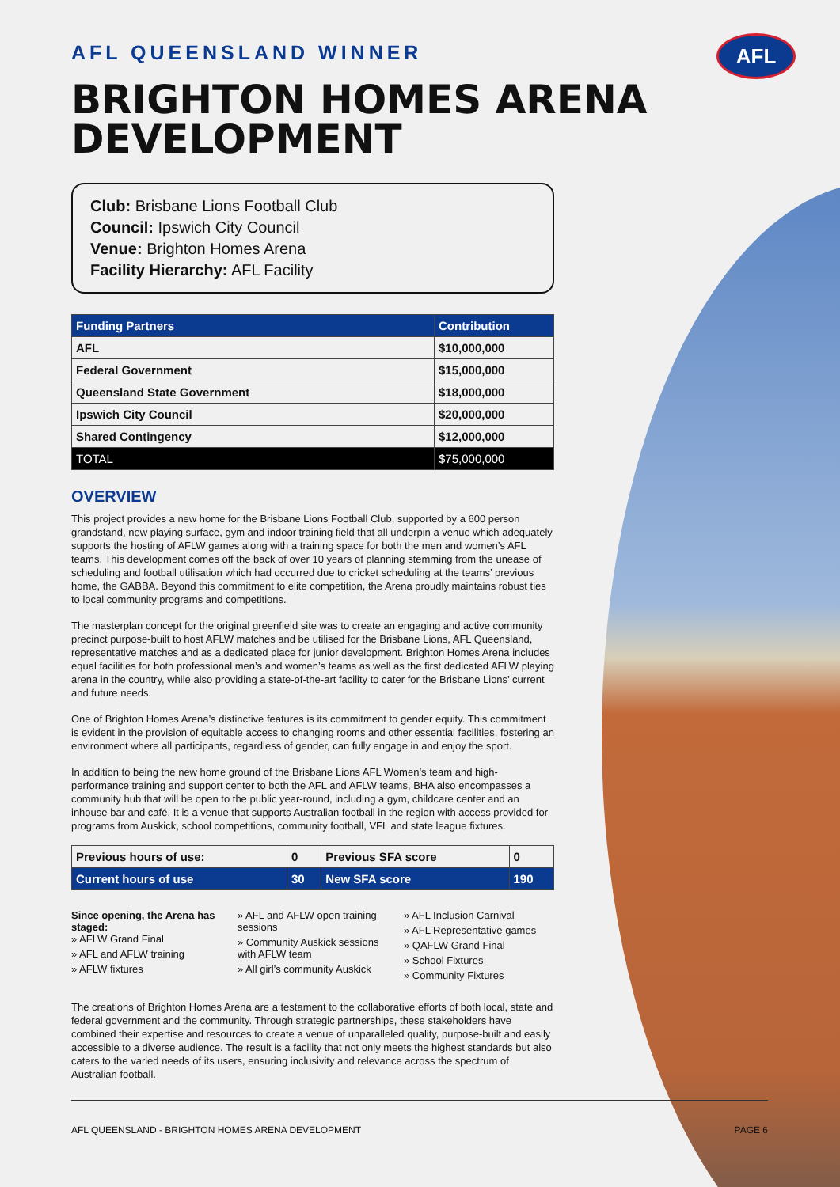AFL
AFL QUEENSLAND WINNER
BRIGHTON HOMES ARENA DEVELOPMENT
Club: Brisbane Lions Football Club
Council: Ipswich City Council
Venue: Brighton Homes Arena
Facility Hierarchy: AFL Facility
| Funding Partners | Contribution |
| --- | --- |
| AFL | $10,000,000 |
| Federal Government | $15,000,000 |
| Queensland State Government | $18,000,000 |
| Ipswich City Council | $20,000,000 |
| Shared Contingency | $12,000,000 |
| TOTAL | $75,000,000 |
OVERVIEW
This project provides a new home for the Brisbane Lions Football Club, supported by a 600 person grandstand, new playing surface, gym and indoor training field that all underpin a venue which adequately supports the hosting of AFLW games along with a training space for both the men and women’s AFL teams. This development comes off the back of over 10 years of planning stemming from the unease of scheduling and football utilisation which had occurred due to cricket scheduling at the teams’ previous home, the GABBA. Beyond this commitment to elite competition, the Arena proudly maintains robust ties to local community programs and competitions.
The masterplan concept for the original greenfield site was to create an engaging and active community precinct purpose-built to host AFLW matches and be utilised for the Brisbane Lions, AFL Queensland, representative matches and as a dedicated place for junior development. Brighton Homes Arena includes equal facilities for both professional men’s and women’s teams as well as the first dedicated AFLW playing arena in the country, while also providing a state-of-the-art facility to cater for the Brisbane Lions’ current and future needs.
One of Brighton Homes Arena’s distinctive features is its commitment to gender equity. This commitment is evident in the provision of equitable access to changing rooms and other essential facilities, fostering an environment where all participants, regardless of gender, can fully engage in and enjoy the sport.
In addition to being the new home ground of the Brisbane Lions AFL Women’s team and high-performance training and support center to both the AFL and AFLW teams, BHA also encompasses a community hub that will be open to the public year-round, including a gym, childcare center and an inhouse bar and café. It is a venue that supports Australian football in the region with access provided for programs from Auskick, school competitions, community football, VFL and state league fixtures.
| Previous hours of use: | 0 | Previous SFA score | 0 |
| Current hours of use | 30 | New SFA score | 190 |
Since opening, the Arena has staged:
» AFLW Grand Final
» AFL and AFLW training
» AFLW fixtures
» AFL and AFLW open training sessions
» Community Auskick sessions with AFLW team
» All girl’s community Auskick
» AFL Inclusion Carnival
» AFL Representative games
» QAFLW Grand Final
» School Fixtures
» Community Fixtures
The creations of Brighton Homes Arena are a testament to the collaborative efforts of both local, state and federal government and the community. Through strategic partnerships, these stakeholders have combined their expertise and resources to create a venue of unparalleled quality, purpose-built and easily accessible to a diverse audience. The result is a facility that not only meets the highest standards but also caters to the varied needs of its users, ensuring inclusivity and relevance across the spectrum of Australian football.
AFL QUEENSLAND - BRIGHTON HOMES ARENA DEVELOPMENT PAGE 6